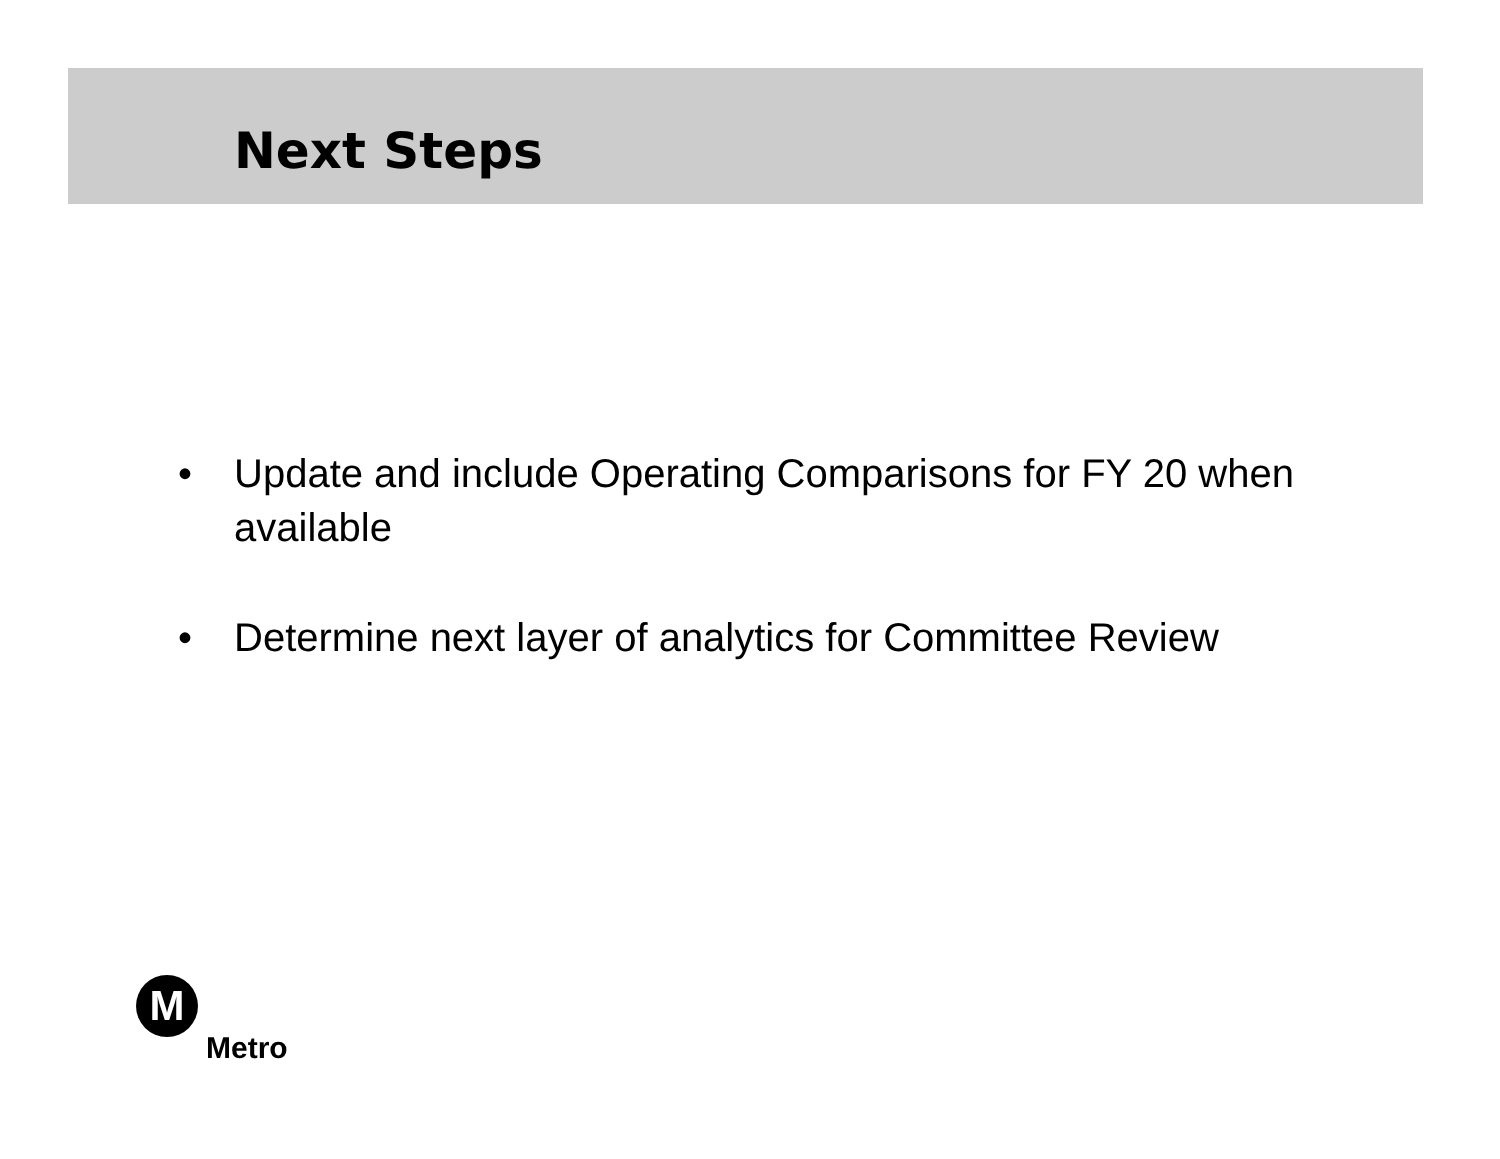Next Steps
• Update and include Operating Comparisons for FY 20 when available
• Determine next layer of analytics for Committee Review
M
Metro